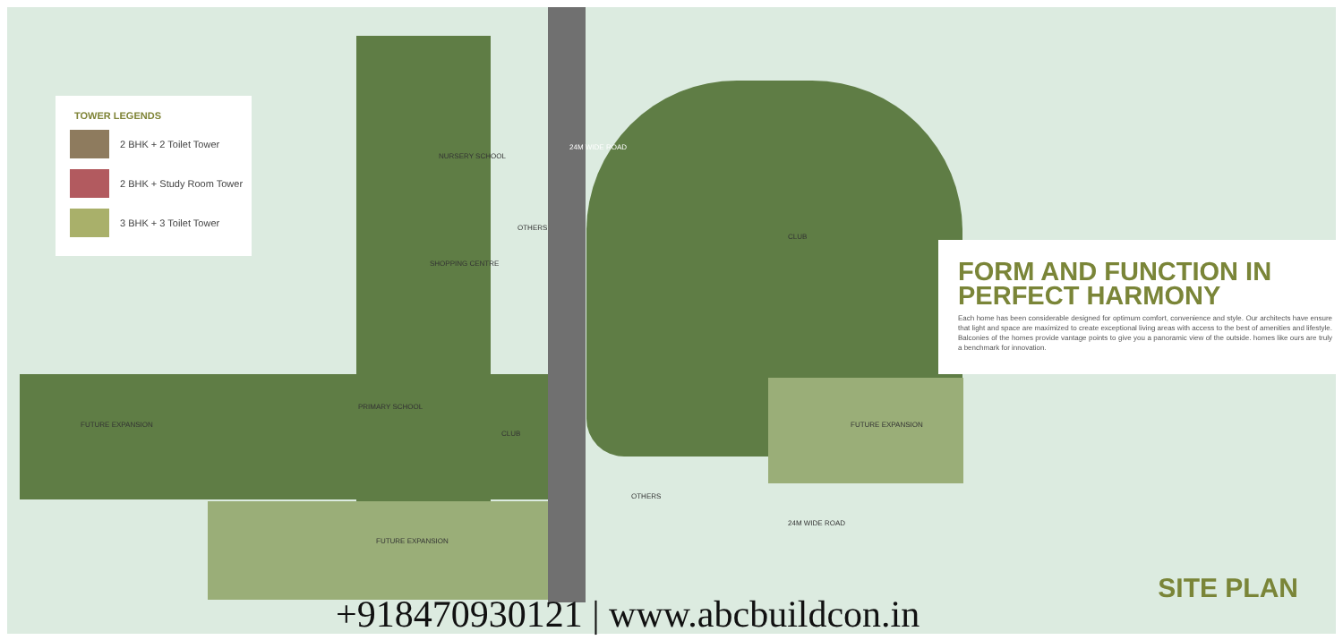TOWER LEGENDS
2 BHK + 2 Toilet Tower
2 BHK + Study Room Tower
3 BHK + 3 Toilet Tower
OTHERS
24M WIDE ROAD
OTHERS
24M WIDE ROAD
FUTURE EXPANSION
FUTURE EXPANSION
FUTURE EXPANSION
PRIMARY SCHOOL
SHOPPING CENTRE
NURSERY SCHOOL
CLUB
CLUB
FORM AND FUNCTION IN PERFECT HARMONY
Each home has been considerable designed for optimum comfort, convenience and style. Our architects have ensure that light and space are maximized to create exceptional living areas with access to the best of amenities and lifestyle. Balconies of the homes provide vantage points to give you a panoramic view of the outside. homes like ours are truly a benchmark for innovation.
SITE PLAN
+918470930121 | www.abcbuildcon.in